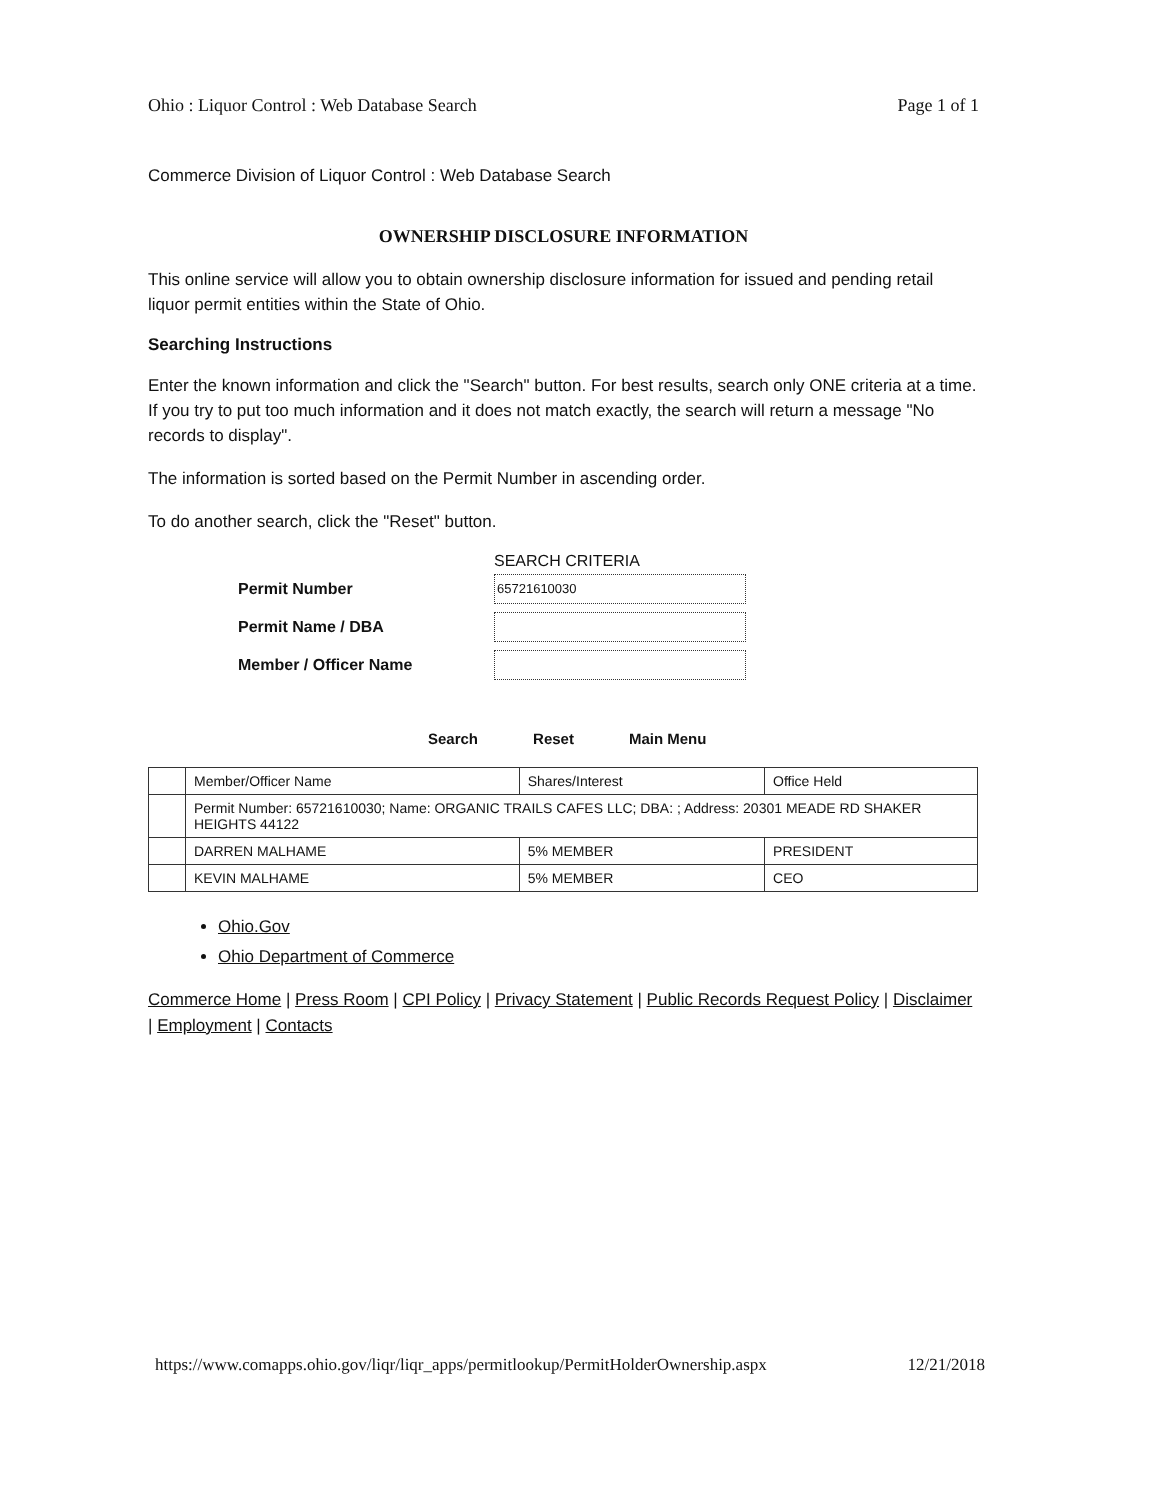Ohio : Liquor Control : Web Database Search Page 1 of 1
Commerce Division of Liquor Control : Web Database Search
OWNERSHIP DISCLOSURE INFORMATION
This online service will allow you to obtain ownership disclosure information for issued and pending retail liquor permit entities within the State of Ohio.
Searching Instructions
Enter the known information and click the "Search" button. For best results, search only ONE criteria at a time. If you try to put too much information and it does not match exactly, the search will return a message "No records to display".
The information is sorted based on the Permit Number in ascending order.
To do another search, click the "Reset" button.
SEARCH CRITERIA
Permit Number
65721610030
Permit Name / DBA
Member / Officer Name
Search Reset Main Menu
| | Member/Officer Name | Shares/Interest | Office Held |
| | Permit Number: 65721610030; Name: ORGANIC TRAILS CAFES LLC; DBA: ; Address: 20301 MEADE RD SHAKER HEIGHTS 44122 | | |
| | DARREN MALHAME | 5% MEMBER | PRESIDENT |
| | KEVIN MALHAME | 5% MEMBER | CEO |
Ohio.Gov
Ohio Department of Commerce
Commerce Home | Press Room | CPI Policy | Privacy Statement | Public Records Request Policy | Disclaimer | Employment | Contacts
https://www.comapps.ohio.gov/liqr/liqr_apps/permitlookup/PermitHolderOwnership.aspx 12/21/2018